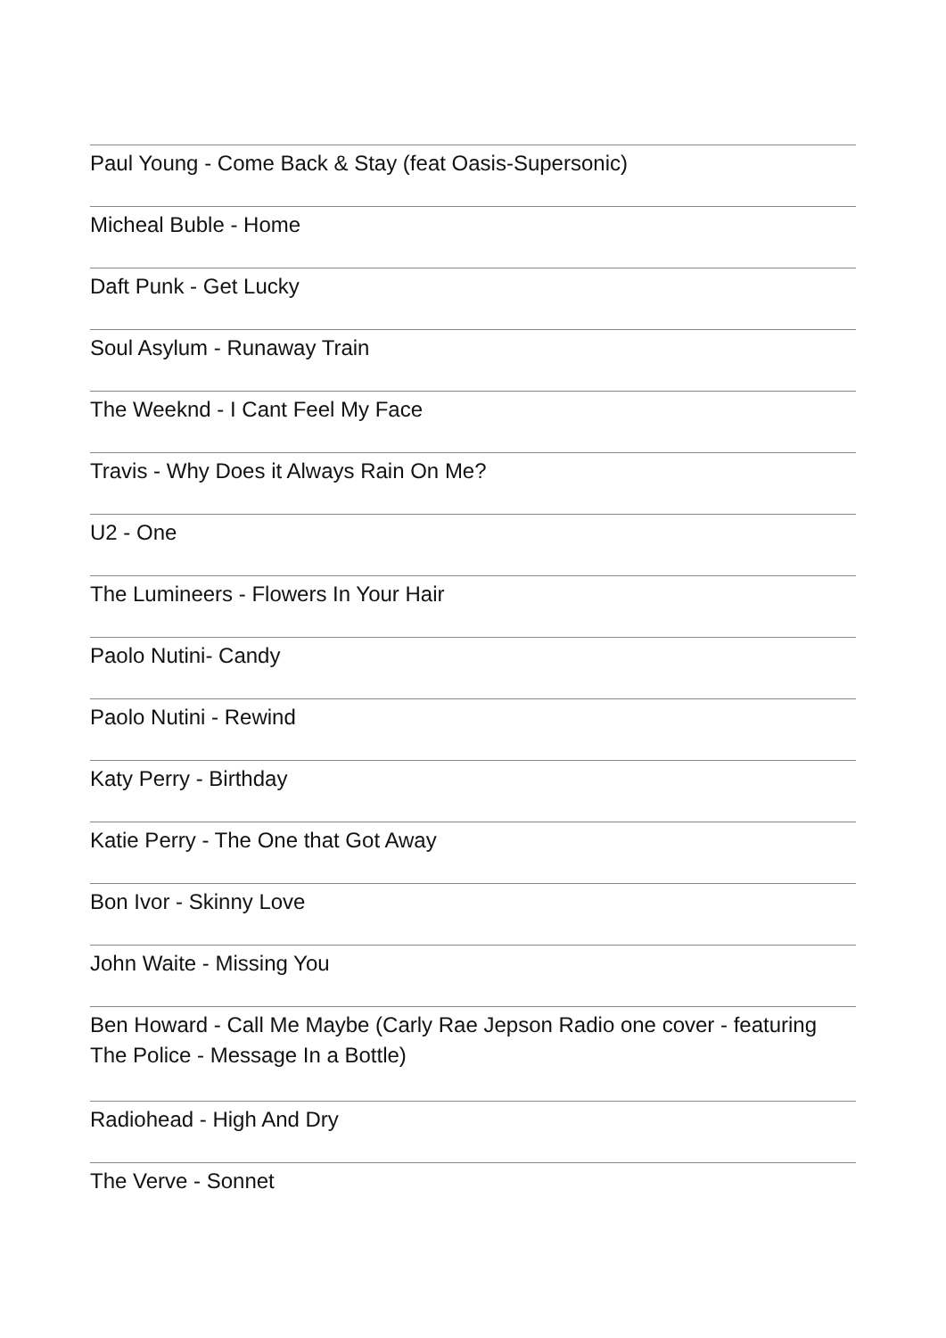Paul Young - Come Back & Stay (feat Oasis-Supersonic)
Micheal Buble - Home
Daft Punk - Get Lucky
Soul Asylum - Runaway Train
The Weeknd - I Cant Feel My Face
Travis - Why Does it Always Rain On Me?
U2 - One
The Lumineers - Flowers In Your Hair
Paolo Nutini- Candy
Paolo Nutini - Rewind
Katy Perry - Birthday
Katie Perry - The One that Got Away
Bon Ivor - Skinny Love
John Waite - Missing You
Ben Howard - Call Me Maybe (Carly Rae Jepson Radio one cover - featuring The Police - Message In a Bottle)
Radiohead - High And Dry
The Verve - Sonnet